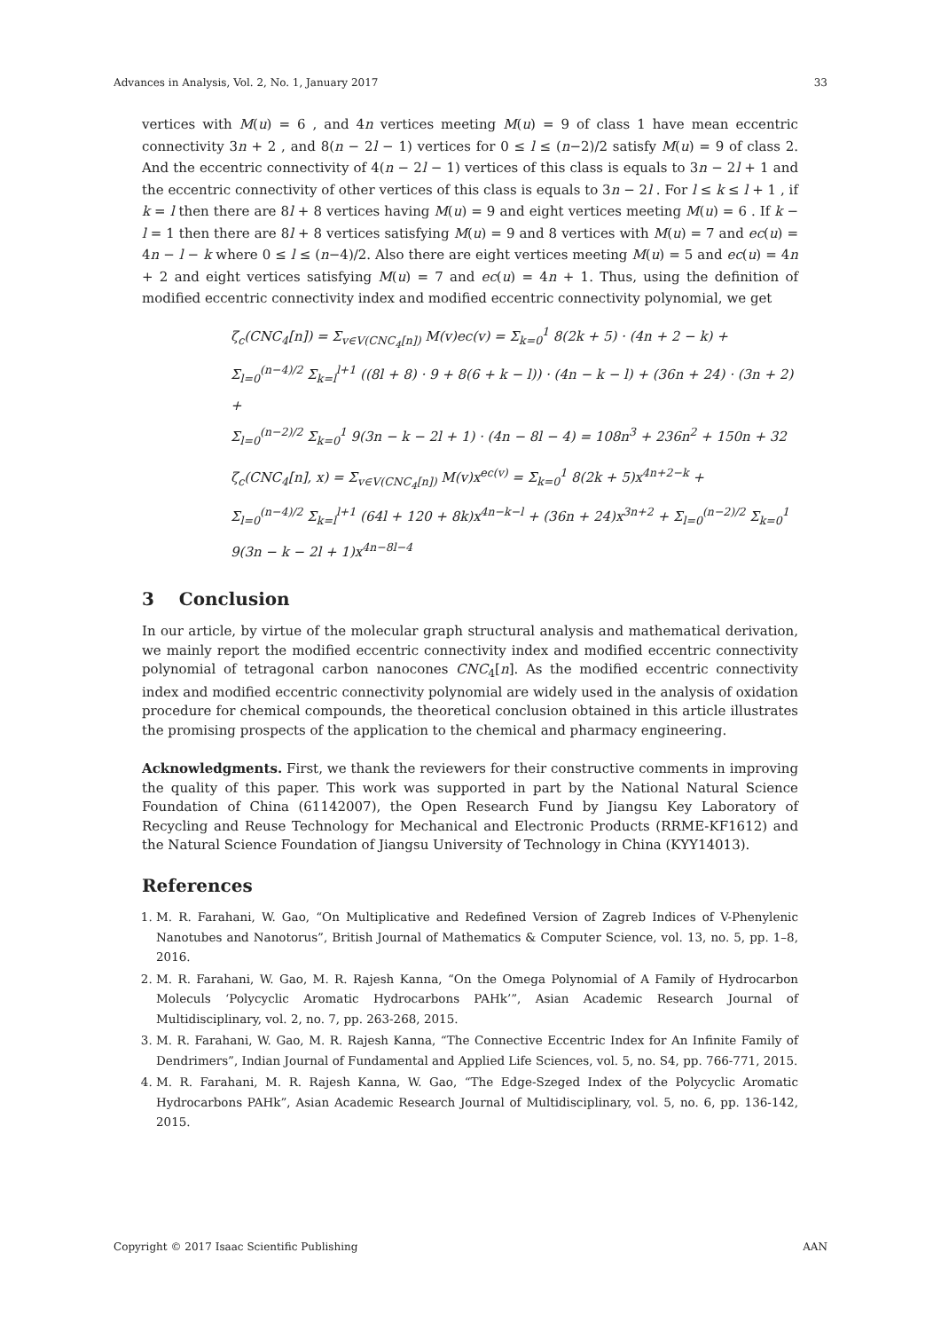Advances in Analysis, Vol. 2, No. 1, January 2017 33
vertices with M(u) = 6 , and 4n vertices meeting M(u) = 9 of class 1 have mean eccentric connectivity 3n + 2 , and 8(n − 2l − 1) vertices for 0 ≤ l ≤ (n−2)/2 satisfy M(u) = 9 of class 2. And the eccentric connectivity of 4(n − 2l − 1) vertices of this class is equals to 3n − 2l + 1 and the eccentric connectivity of other vertices of this class is equals to 3n − 2l . For l ≤ k ≤ l + 1 , if k = l then there are 8l + 8 vertices having M(u) = 9 and eight vertices meeting M(u) = 6 . If k − l = 1 then there are 8l + 8 vertices satisfying M(u) = 9 and 8 vertices with M(u) = 7 and ec(u) = 4n − l − k where 0 ≤ l ≤ (n−4)/2. Also there are eight vertices meeting M(u) = 5 and ec(u) = 4n + 2 and eight vertices satisfying M(u) = 7 and ec(u) = 4n + 1. Thus, using the definition of modified eccentric connectivity index and modified eccentric connectivity polynomial, we get
ζ<sub>c</sub>(CNC<sub>4</sub>[n]) = Σ<sub>v∈V(CNC<sub>4</sub>[n])</sub> M(v)ec(v) = Σ<sub>k=0</sub><sup>1</sup> 8(2k + 5) · (4n + 2 − k) +
Σ<sub>l=0</sub><sup>(n−4)/2</sup> Σ<sub>k=l</sub><sup>l+1</sup> ((8l + 8) · 9 + 8(6 + k − l)) · (4n − k − l) + (36n + 24) · (3n + 2) +
Σ<sub>l=0</sub><sup>(n−2)/2</sup> Σ<sub>k=0</sub><sup>1</sup> 9(3n − k − 2l + 1) · (4n − 8l − 4) = 108n<sup>3</sup> + 236n<sup>2</sup> + 150n + 32
ζ<sub>c</sub>(CNC<sub>4</sub>[n], x) = Σ<sub>v∈V(CNC<sub>4</sub>[n])</sub> M(v)x<sup>ec(v)</sup> = Σ<sub>k=0</sub><sup>1</sup> 8(2k + 5)x<sup>4n+2−k</sup> +
Σ<sub>l=0</sub><sup>(n−4)/2</sup> Σ<sub>k=l</sub><sup>l+1</sup> (64l + 120 + 8k)x<sup>4n−k−l</sup> + (36n + 24)x<sup>3n+2</sup> + Σ<sub>l=0</sub><sup>(n−2)/2</sup> Σ<sub>k=0</sub><sup>1</sup> 9(3n − k − 2l + 1)x<sup>4n−8l−4</sup>
3 Conclusion
In our article, by virtue of the molecular graph structural analysis and mathematical derivation, we mainly report the modified eccentric connectivity index and modified eccentric connectivity polynomial of tetragonal carbon nanocones CNC<sub>4</sub>[n]. As the modified eccentric connectivity index and modified eccentric connectivity polynomial are widely used in the analysis of oxidation procedure for chemical compounds, the theoretical conclusion obtained in this article illustrates the promising prospects of the application to the chemical and pharmacy engineering.
Acknowledgments. First, we thank the reviewers for their constructive comments in improving the quality of this paper. This work was supported in part by the National Natural Science Foundation of China (61142007), the Open Research Fund by Jiangsu Key Laboratory of Recycling and Reuse Technology for Mechanical and Electronic Products (RRME-KF1612) and the Natural Science Foundation of Jiangsu University of Technology in China (KYY14013).
References
1. M. R. Farahani, W. Gao, “On Multiplicative and Redefined Version of Zagreb Indices of V-Phenylenic Nanotubes and Nanotorus”, British Journal of Mathematics & Computer Science, vol. 13, no. 5, pp. 1–8, 2016.
2. M. R. Farahani, W. Gao, M. R. Rajesh Kanna, “On the Omega Polynomial of A Family of Hydrocarbon Moleculs ‘Polycyclic Aromatic Hydrocarbons PAHk’”, Asian Academic Research Journal of Multidisciplinary, vol. 2, no. 7, pp. 263-268, 2015.
3. M. R. Farahani, W. Gao, M. R. Rajesh Kanna, “The Connective Eccentric Index for An Infinite Family of Dendrimers”, Indian Journal of Fundamental and Applied Life Sciences, vol. 5, no. S4, pp. 766-771, 2015.
4. M. R. Farahani, M. R. Rajesh Kanna, W. Gao, “The Edge-Szeged Index of the Polycyclic Aromatic Hydrocarbons PAHk”, Asian Academic Research Journal of Multidisciplinary, vol. 5, no. 6, pp. 136-142, 2015.
Copyright © 2017 Isaac Scientific Publishing AAN